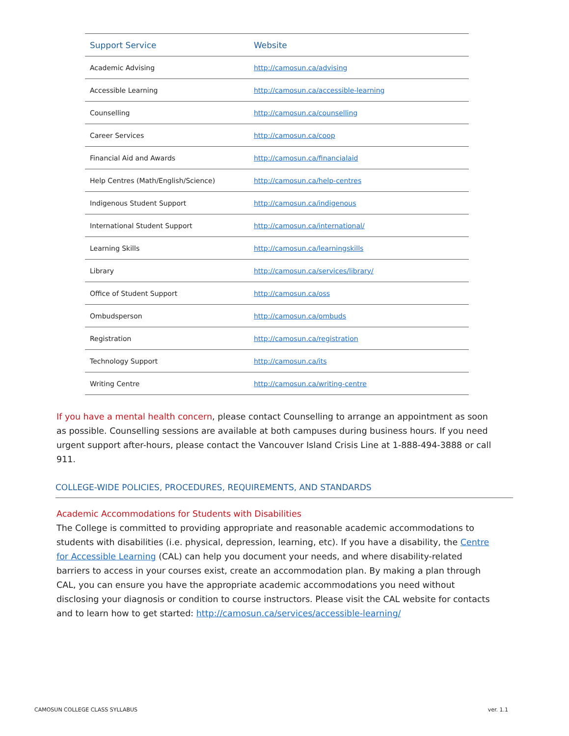| Support Service | Website |
| --- | --- |
| Academic Advising | http://camosun.ca/advising |
| Accessible Learning | http://camosun.ca/accessible-learning |
| Counselling | http://camosun.ca/counselling |
| Career Services | http://camosun.ca/coop |
| Financial Aid and Awards | http://camosun.ca/financialaid |
| Help Centres (Math/English/Science) | http://camosun.ca/help-centres |
| Indigenous Student Support | http://camosun.ca/indigenous |
| International Student Support | http://camosun.ca/international/ |
| Learning Skills | http://camosun.ca/learningskills |
| Library | http://camosun.ca/services/library/ |
| Office of Student Support | http://camosun.ca/oss |
| Ombudsperson | http://camosun.ca/ombuds |
| Registration | http://camosun.ca/registration |
| Technology Support | http://camosun.ca/its |
| Writing Centre | http://camosun.ca/writing-centre |
If you have a mental health concern, please contact Counselling to arrange an appointment as soon as possible. Counselling sessions are available at both campuses during business hours. If you need urgent support after-hours, please contact the Vancouver Island Crisis Line at 1-888-494-3888 or call 911.
COLLEGE-WIDE POLICIES, PROCEDURES, REQUIREMENTS, AND STANDARDS
Academic Accommodations for Students with Disabilities
The College is committed to providing appropriate and reasonable academic accommodations to students with disabilities (i.e. physical, depression, learning, etc). If you have a disability, the Centre for Accessible Learning (CAL) can help you document your needs, and where disability-related barriers to access in your courses exist, create an accommodation plan. By making a plan through CAL, you can ensure you have the appropriate academic accommodations you need without disclosing your diagnosis or condition to course instructors. Please visit the CAL website for contacts and to learn how to get started: http://camosun.ca/services/accessible-learning/
CAMOSUN COLLEGE CLASS SYLLABUS ver. 1.1